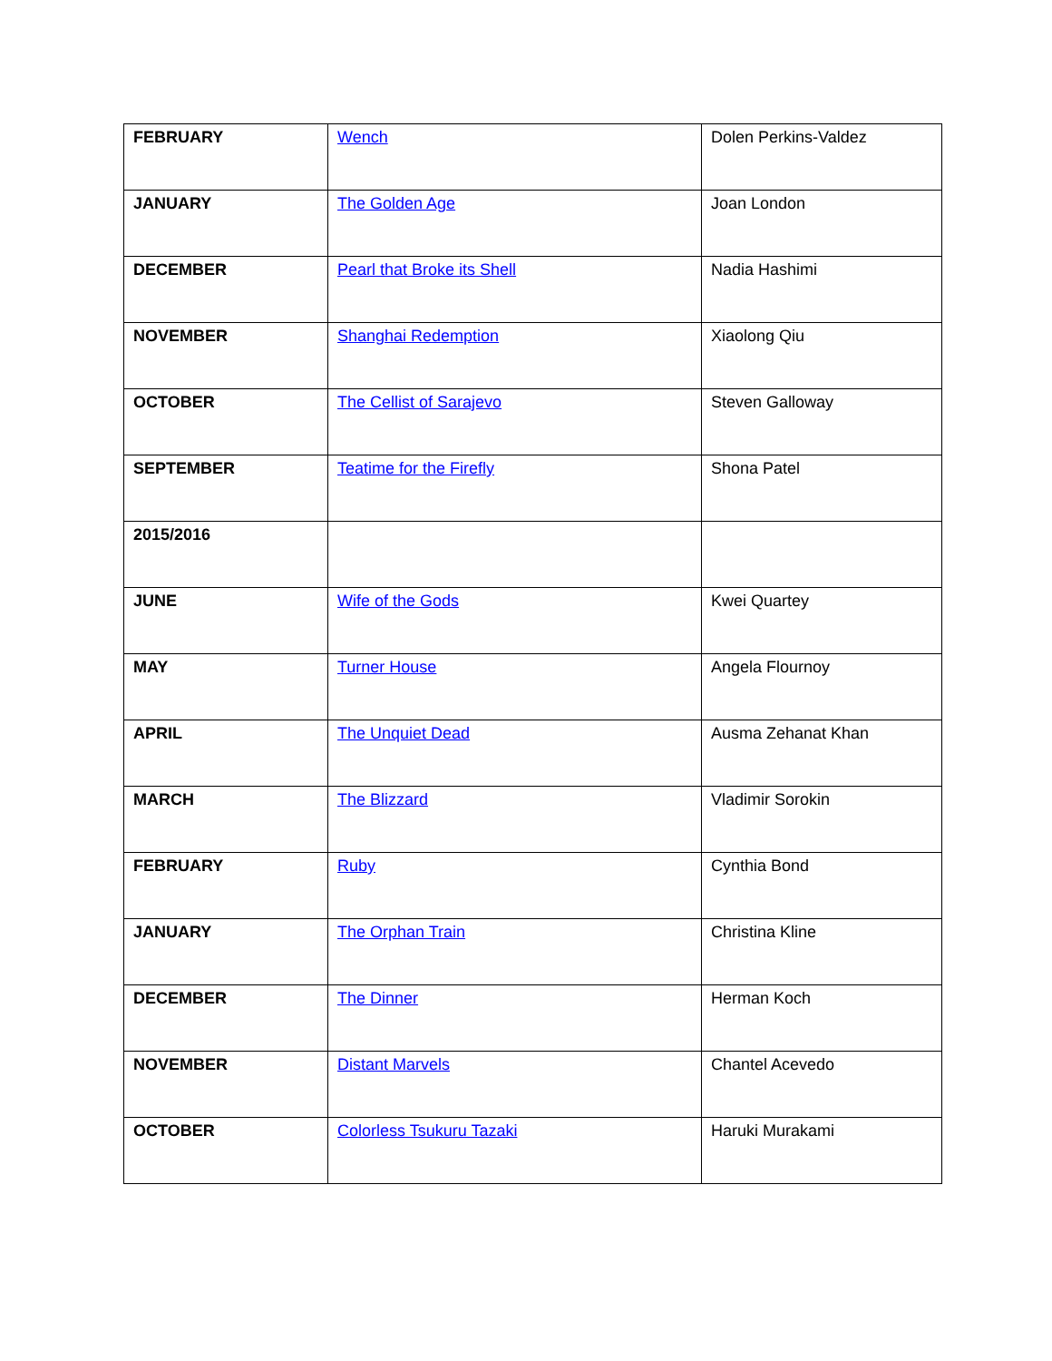| FEBRUARY | Wench | Dolen Perkins-Valdez |
| JANUARY | The Golden Age | Joan London |
| DECEMBER | Pearl that Broke its Shell | Nadia Hashimi |
| NOVEMBER | Shanghai Redemption | Xiaolong Qiu |
| OCTOBER | The Cellist of Sarajevo | Steven Galloway |
| SEPTEMBER | Teatime for the Firefly | Shona Patel |
| 2015/2016 | | |
| JUNE | Wife of the Gods | Kwei Quartey |
| MAY | Turner House | Angela Flournoy |
| APRIL | The Unquiet Dead | Ausma Zehanat Khan |
| MARCH | The Blizzard | Vladimir Sorokin |
| FEBRUARY | Ruby | Cynthia Bond |
| JANUARY | The Orphan Train | Christina Kline |
| DECEMBER | The Dinner | Herman Koch |
| NOVEMBER | Distant Marvels | Chantel Acevedo |
| OCTOBER | Colorless Tsukuru Tazaki | Haruki Murakami |